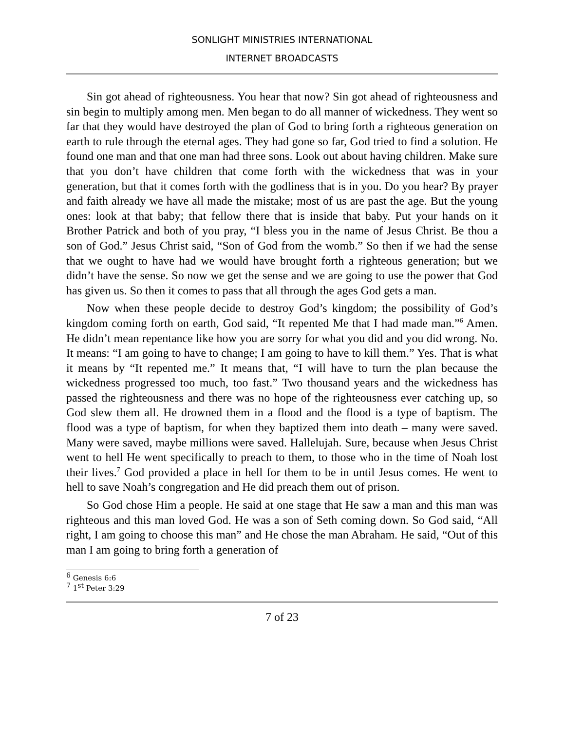SONLIGHT MINISTRIES INTERNATIONAL
INTERNET BROADCASTS
Sin got ahead of righteousness. You hear that now? Sin got ahead of righteousness and sin begin to multiply among men. Men began to do all manner of wickedness. They went so far that they would have destroyed the plan of God to bring forth a righteous generation on earth to rule through the eternal ages. They had gone so far, God tried to find a solution. He found one man and that one man had three sons. Look out about having children. Make sure that you don’t have children that come forth with the wickedness that was in your generation, but that it comes forth with the godliness that is in you. Do you hear? By prayer and faith already we have all made the mistake; most of us are past the age. But the young ones: look at that baby; that fellow there that is inside that baby. Put your hands on it Brother Patrick and both of you pray, “I bless you in the name of Jesus Christ. Be thou a son of God.” Jesus Christ said, “Son of God from the womb.” So then if we had the sense that we ought to have had we would have brought forth a righteous generation; but we didn’t have the sense. So now we get the sense and we are going to use the power that God has given us. So then it comes to pass that all through the ages God gets a man.
Now when these people decide to destroy God’s kingdom; the possibility of God’s kingdom coming forth on earth, God said, “It repented Me that I had made man.”<sup>6</sup> Amen. He didn’t mean repentance like how you are sorry for what you did and you did wrong. No. It means: “I am going to have to change; I am going to have to kill them.” Yes. That is what it means by “It repented me.” It means that, “I will have to turn the plan because the wickedness progressed too much, too fast.” Two thousand years and the wickedness has passed the righteousness and there was no hope of the righteousness ever catching up, so God slew them all. He drowned them in a flood and the flood is a type of baptism. The flood was a type of baptism, for when they baptized them into death – many were saved. Many were saved, maybe millions were saved. Hallelujah. Sure, because when Jesus Christ went to hell He went specifically to preach to them, to those who in the time of Noah lost their lives.<sup>7</sup> God provided a place in hell for them to be in until Jesus comes. He went to hell to save Noah’s congregation and He did preach them out of prison.
So God chose Him a people. He said at one stage that He saw a man and this man was righteous and this man loved God. He was a son of Seth coming down. So God said, “All right, I am going to choose this man” and He chose the man Abraham. He said, “Out of this man I am going to bring forth a generation of
<sup>6</sup> Genesis 6:6
<sup>7</sup> 1<sup>st</sup> Peter 3:29
7 of 23